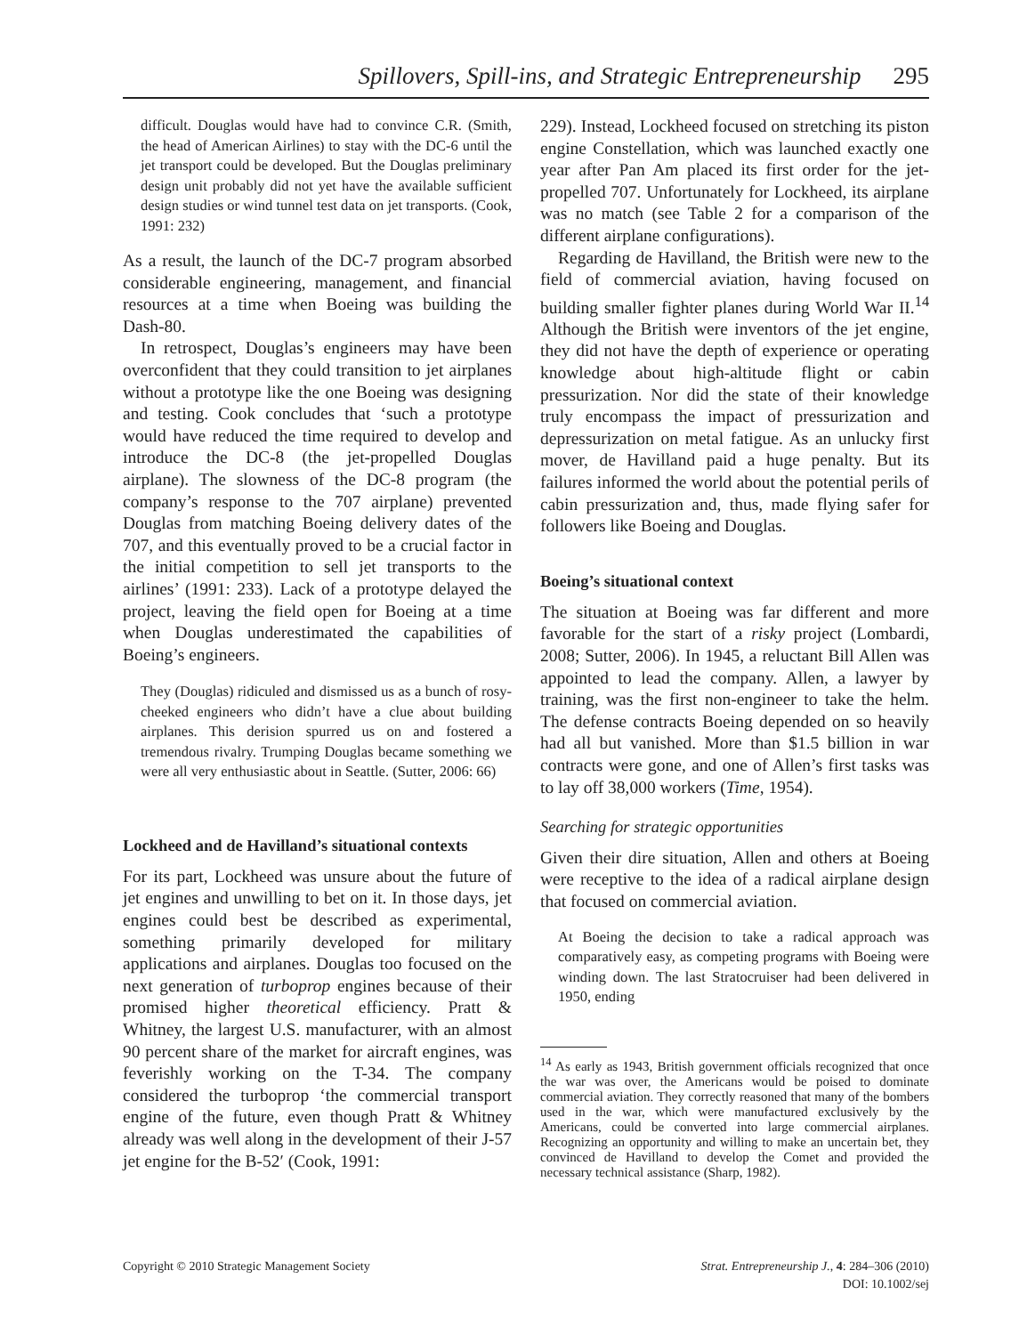Spillovers, Spill-ins, and Strategic Entrepreneurship 295
difficult. Douglas would have had to convince C.R. (Smith, the head of American Airlines) to stay with the DC-6 until the jet transport could be developed. But the Douglas preliminary design unit probably did not yet have the available sufficient design studies or wind tunnel test data on jet transports. (Cook, 1991: 232)
As a result, the launch of the DC-7 program absorbed considerable engineering, management, and financial resources at a time when Boeing was building the Dash-80.
In retrospect, Douglas’s engineers may have been overconfident that they could transition to jet airplanes without a prototype like the one Boeing was designing and testing. Cook concludes that ‘such a prototype would have reduced the time required to develop and introduce the DC-8 (the jet-propelled Douglas airplane). The slowness of the DC-8 program (the company’s response to the 707 airplane) prevented Douglas from matching Boeing delivery dates of the 707, and this eventually proved to be a crucial factor in the initial competition to sell jet transports to the airlines’ (1991: 233). Lack of a prototype delayed the project, leaving the field open for Boeing at a time when Douglas underestimated the capabilities of Boeing’s engineers.
They (Douglas) ridiculed and dismissed us as a bunch of rosy-cheeked engineers who didn’t have a clue about building airplanes. This derision spurred us on and fostered a tremendous rivalry. Trumping Douglas became something we were all very enthusiastic about in Seattle. (Sutter, 2006: 66)
Lockheed and de Havilland’s situational contexts
For its part, Lockheed was unsure about the future of jet engines and unwilling to bet on it. In those days, jet engines could best be described as experimental, something primarily developed for military applications and airplanes. Douglas too focused on the next generation of turboprop engines because of their promised higher theoretical efficiency. Pratt & Whitney, the largest U.S. manufacturer, with an almost 90 percent share of the market for aircraft engines, was feverishly working on the T-34. The company considered the turboprop ‘the commercial transport engine of the future, even though Pratt & Whitney already was well along in the development of their J-57 jet engine for the B-52′ (Cook, 1991:
229). Instead, Lockheed focused on stretching its piston engine Constellation, which was launched exactly one year after Pan Am placed its first order for the jet-propelled 707. Unfortunately for Lockheed, its airplane was no match (see Table 2 for a comparison of the different airplane configurations).
Regarding de Havilland, the British were new to the field of commercial aviation, having focused on building smaller fighter planes during World War II.<sup>14</sup> Although the British were inventors of the jet engine, they did not have the depth of experience or operating knowledge about high-altitude flight or cabin pressurization. Nor did the state of their knowledge truly encompass the impact of pressurization and depressurization on metal fatigue. As an unlucky first mover, de Havilland paid a huge penalty. But its failures informed the world about the potential perils of cabin pressurization and, thus, made flying safer for followers like Boeing and Douglas.
Boeing’s situational context
The situation at Boeing was far different and more favorable for the start of a risky project (Lombardi, 2008; Sutter, 2006). In 1945, a reluctant Bill Allen was appointed to lead the company. Allen, a lawyer by training, was the first non-engineer to take the helm. The defense contracts Boeing depended on so heavily had all but vanished. More than $1.5 billion in war contracts were gone, and one of Allen’s first tasks was to lay off 38,000 workers (Time, 1954).
Searching for strategic opportunities
Given their dire situation, Allen and others at Boeing were receptive to the idea of a radical airplane design that focused on commercial aviation.
At Boeing the decision to take a radical approach was comparatively easy, as competing programs with Boeing were winding down. The last Stratocruiser had been delivered in 1950, ending
<sup>14</sup> As early as 1943, British government officials recognized that once the war was over, the Americans would be poised to dominate commercial aviation. They correctly reasoned that many of the bombers used in the war, which were manufactured exclusively by the Americans, could be converted into large commercial airplanes. Recognizing an opportunity and willing to make an uncertain bet, they convinced de Havilland to develop the Comet and provided the necessary technical assistance (Sharp, 1982).
Copyright © 2010 Strategic Management Society
Strat. Entrepreneurship J., 4: 284–306 (2010)
DOI: 10.1002/sej